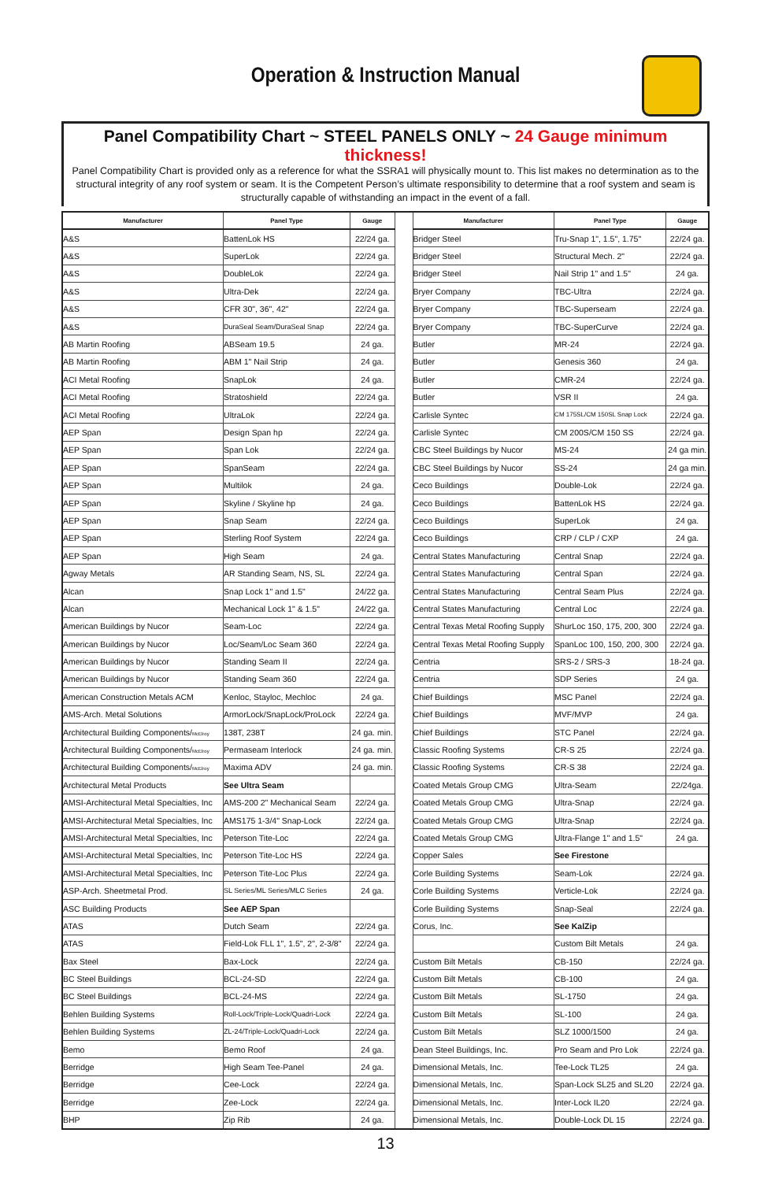Operation & Instruction Manual
Panel Compatibility Chart ~ STEEL PANELS ONLY ~ 24 Gauge minimum thickness!
Panel Compatibility Chart is provided only as a reference for what the SSRA1 will physically mount to. This list makes no determination as to the structural integrity of any roof system or seam. It is the Competent Person’s ultimate responsibility to determine that a roof system and seam is structurally capable of withstanding an impact in the event of a fall.
| Manufacturer | Panel Type | Gauge | | Manufacturer | Panel Type | Gauge |
| --- | --- | --- | --- | --- | --- | --- |
| A&S | BattenLok HS | 22/24 ga. | | Bridger Steel | Tru-Snap 1", 1.5", 1.75" | 22/24 ga. |
| A&S | SuperLok | 22/24 ga. | | Bridger Steel | Structural Mech. 2" | 22/24 ga. |
| A&S | DoubleLok | 22/24 ga. | | Bridger Steel | Nail Strip 1" and 1.5" | 24 ga. |
| A&S | Ultra-Dek | 22/24 ga. | | Bryer Company | TBC-Ultra | 22/24 ga. |
| A&S | CFR 30", 36", 42" | 22/24 ga. | | Bryer Company | TBC-Superseam | 22/24 ga. |
| A&S | DuraSeal Seam/DuraSeal Snap | 22/24 ga. | | Bryer Company | TBC-SuperCurve | 22/24 ga. |
| AB Martin Roofing | ABSeam 19.5 | 24 ga. | | Butler | MR-24 | 22/24 ga. |
| AB Martin Roofing | ABM 1" Nail Strip | 24 ga. | | Butler | Genesis 360 | 24 ga. |
| ACI Metal Roofing | SnapLok | 24 ga. | | Butler | CMR-24 | 22/24 ga. |
| ACI Metal Roofing | Stratoshield | 22/24 ga. | | Butler | VSR II | 24 ga. |
| ACI Metal Roofing | UltraLok | 22/24 ga. | | Carlisle Syntec | CM 175SL/CM 150SL Snap Lock | 22/24 ga. |
| AEP Span | Design Span hp | 22/24 ga. | | Carlisle Syntec | CM 200S/CM 150 SS | 22/24 ga. |
| AEP Span | Span Lok | 22/24 ga. | | CBC Steel Buildings by Nucor | MS-24 | 24 ga min. |
| AEP Span | SpanSeam | 22/24 ga. | | CBC Steel Buildings by Nucor | SS-24 | 24 ga min. |
| AEP Span | Multilok | 24 ga. | | Ceco Buildings | Double-Lok | 22/24 ga. |
| AEP Span | Skyline / Skyline hp | 24 ga. | | Ceco Buildings | BattenLok HS | 22/24 ga. |
| AEP Span | Snap Seam | 22/24 ga. | | Ceco Buildings | SuperLok | 24 ga. |
| AEP Span | Sterling Roof System | 22/24 ga. | | Ceco Buildings | CRP / CLP / CXP | 24 ga. |
| AEP Span | High Seam | 24 ga. | | Central States Manufacturing | Central Snap | 22/24 ga. |
| Agway Metals | AR Standing Seam, NS, SL | 22/24 ga. | | Central States Manufacturing | Central Span | 22/24 ga. |
| Alcan | Snap Lock 1" and 1.5" | 24/22 ga. | | Central States Manufacturing | Central Seam Plus | 22/24 ga. |
| Alcan | Mechanical Lock 1" & 1.5" | 24/22 ga. | | Central States Manufacturing | Central Loc | 22/24 ga. |
| American Buildings by Nucor | Seam-Loc | 22/24 ga. | | Central Texas Metal Roofing Supply | ShurLoc 150, 175, 200, 300 | 22/24 ga. |
| American Buildings by Nucor | Loc/Seam/Loc Seam 360 | 22/24 ga. | | Central Texas Metal Roofing Supply | SpanLoc 100, 150, 200, 300 | 22/24 ga. |
| American Buildings by Nucor | Standing Seam II | 22/24 ga. | | Centria | SRS-2 / SRS-3 | 18-24 ga. |
| American Buildings by Nucor | Standing Seam 360 | 22/24 ga. | | Centria | SDP Series | 24 ga. |
| American Construction Metals ACM | Kenloc, Stayloc, Mechloc | 24 ga. | | Chief Buildings | MSC Panel | 22/24 ga. |
| AMS-Arch. Metal Solutions | ArmorLock/SnapLock/ProLock | 22/24 ga. | | Chief Buildings | MVF/MVP | 24 ga. |
| Architectural Building Components/ McElroy | 138T, 238T | 24 ga. min. | | Chief Buildings | STC Panel | 22/24 ga. |
| Architectural Building Components/ McElroy | Permaseam Interlock | 24 ga. min. | | Classic Roofing Systems | CR-S 25 | 22/24 ga. |
| Architectural Building Components/ McElroy | Maxima ADV | 24 ga. min. | | Classic Roofing Systems | CR-S 38 | 22/24 ga. |
| Architectural Metal Products | See Ultra Seam | | | Coated Metals Group CMG | Ultra-Seam | 22/24ga. |
| AMSI-Architectural Metal Specialties, Inc | AMS-200 2" Mechanical Seam | 22/24 ga. | | Coated Metals Group CMG | Ultra-Snap | 22/24 ga. |
| AMSI-Architectural Metal Specialties, Inc | AMS175 1-3/4" Snap-Lock | 22/24 ga. | | Coated Metals Group CMG | Ultra-Snap | 22/24 ga. |
| AMSI-Architectural Metal Specialties, Inc | Peterson Tite-Loc | 22/24 ga. | | Coated Metals Group CMG | Ultra-Flange 1" and 1.5" | 24 ga. |
| AMSI-Architectural Metal Specialties, Inc | Peterson Tite-Loc HS | 22/24 ga. | | Copper Sales | See Firestone | |
| AMSI-Architectural Metal Specialties, Inc | Peterson Tite-Loc Plus | 22/24 ga. | | Corle Building Systems | Seam-Lok | 22/24 ga. |
| ASP-Arch. Sheetmetal Prod. | SL Series/ML Series/MLC Series | 24 ga. | | Corle Building Systems | Verticle-Lok | 22/24 ga. |
| ASC Building Products | See AEP Span | | | Corle Building Systems | Snap-Seal | 22/24 ga. |
| ATAS | Dutch Seam | 22/24 ga. | | Corus, Inc. | See KalZip | |
| ATAS | Field-Lok FLL 1", 1.5", 2", 2-3/8" | 22/24 ga. | | | Custom Bilt Metals | 24 ga. |
| Bax Steel | Bax-Lock | 22/24 ga. | | Custom Bilt Metals | CB-150 | 22/24 ga. |
| BC Steel Buildings | BCL-24-SD | 22/24 ga. | | Custom Bilt Metals | CB-100 | 24 ga. |
| BC Steel Buildings | BCL-24-MS | 22/24 ga. | | Custom Bilt Metals | SL-1750 | 24 ga. |
| Behlen Building Systems | Roll-Lock/Triple-Lock/Quadri-Lock | 22/24 ga. | | Custom Bilt Metals | SL-100 | 24 ga. |
| Behlen Building Systems | ZL-24/Triple-Lock/Quadri-Lock | 22/24 ga. | | Custom Bilt Metals | SLZ 1000/1500 | 24 ga. |
| Bemo | Bemo Roof | 24 ga. | | Dean Steel Buildings, Inc. | Pro Seam and Pro Lok | 22/24 ga. |
| Berridge | High Seam Tee-Panel | 24 ga. | | Dimensional Metals, Inc. | Tee-Lock TL25 | 24 ga. |
| Berridge | Cee-Lock | 22/24 ga. | | Dimensional Metals, Inc. | Span-Lock SL25 and SL20 | 22/24 ga. |
| Berridge | Zee-Lock | 22/24 ga. | | Dimensional Metals, Inc. | Inter-Lock IL20 | 22/24 ga. |
| BHP | Zip Rib | 24 ga. | | Dimensional Metals, Inc. | Double-Lock DL 15 | 22/24 ga. |
13